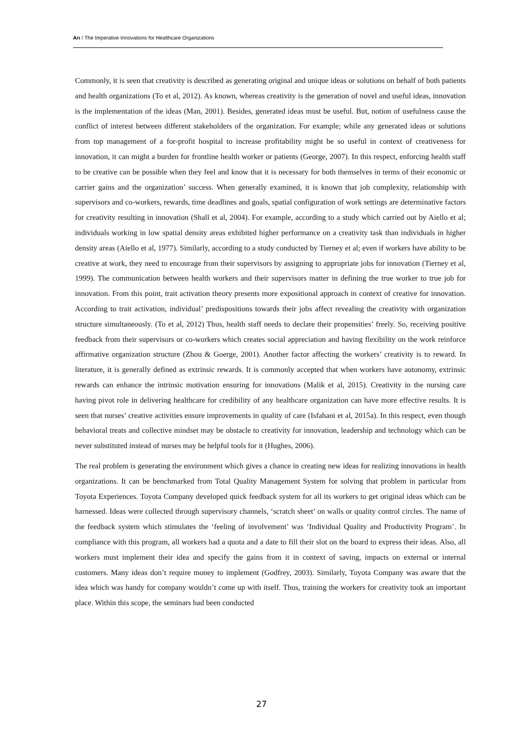Arı / The Imperative Innovations for Healthcare Organizations
Commonly, it is seen that creativity is described as generating original and unique ideas or solutions on behalf of both patients and health organizations (To et al, 2012). As known, whereas creativity is the generation of novel and useful ideas, innovation is the implementation of the ideas (Man, 2001). Besides, generated ideas must be useful. But, notion of usefulness cause the conflict of interest between different stakeholders of the organization. For example; while any generated ideas or solutions from top management of a for-profit hospital to increase profitability might be so useful in context of creativeness for innovation, it can might a burden for frontline health worker or patients (George, 2007). In this respect, enforcing health staff to be creative can be possible when they feel and know that it is necessary for both themselves in terms of their economic or carrier gains and the organization’ success. When generally examined, it is known that job complexity, relationship with supervisors and co-workers, rewards, time deadlines and goals, spatial configuration of work settings are determinative factors for creativity resulting in innovation (Shall et al, 2004). For example, according to a study which carried out by Aiello et al; individuals working in low spatial density areas exhibited higher performance on a creativity task than individuals in higher density areas (Aiello et al, 1977). Similarly, according to a study conducted by Tierney et al; even if workers have ability to be creative at work, they need to encourage from their supervisors by assigning to appropriate jobs for innovation (Tierney et al, 1999). The communication between health workers and their supervisors matter in defining the true worker to true job for innovation. From this point, trait activation theory presents more expositional approach in context of creative for innovation. According to trait activation, individual’ predispositions towards their jobs affect revealing the creativity with organization structure simultaneously. (To et al, 2012) Thus, health staff needs to declare their propensities’ freely. So, receiving positive feedback from their supervisors or co-workers which creates social appreciation and having flexibility on the work reinforce affirmative organization structure (Zhou & Goerge, 2001). Another factor affecting the workers’ creativity is to reward. In literature, it is generally defined as extrinsic rewards. It is commonly accepted that when workers have autonomy, extrinsic rewards can enhance the intrinsic motivation ensuring for innovations (Malik et al, 2015). Creativity in the nursing care having pivot role in delivering healthcare for credibility of any healthcare organization can have more effective results. It is seen that nurses’ creative activities ensure improvements in quality of care (Isfahani et al, 2015a). In this respect, even though behavioral treats and collective mindset may be obstacle to creativity for innovation, leadership and technology which can be never substituted instead of nurses may be helpful tools for it (Hughes, 2006).
The real problem is generating the environment which gives a chance in creating new ideas for realizing innovations in health organizations. It can be benchmarked from Total Quality Management System for solving that problem in particular from Toyota Experiences. Toyota Company developed quick feedback system for all its workers to get original ideas which can be harnessed. Ideas were collected through supervisory channels, ‘scratch sheet’ on walls or quality control circles. The name of the feedback system which stimulates the ‘feeling of involvement’ was ‘Individual Quality and Productivity Program’. In compliance with this program, all workers had a quota and a date to fill their slot on the board to express their ideas. Also, all workers must implement their idea and specify the gains from it in context of saving, impacts on external or internal customers. Many ideas don’t require money to implement (Godfrey, 2003). Similarly, Toyota Company was aware that the idea which was handy for company wouldn’t come up with itself. Thus, training the workers for creativity took an important place. Within this scope, the seminars had been conducted
27